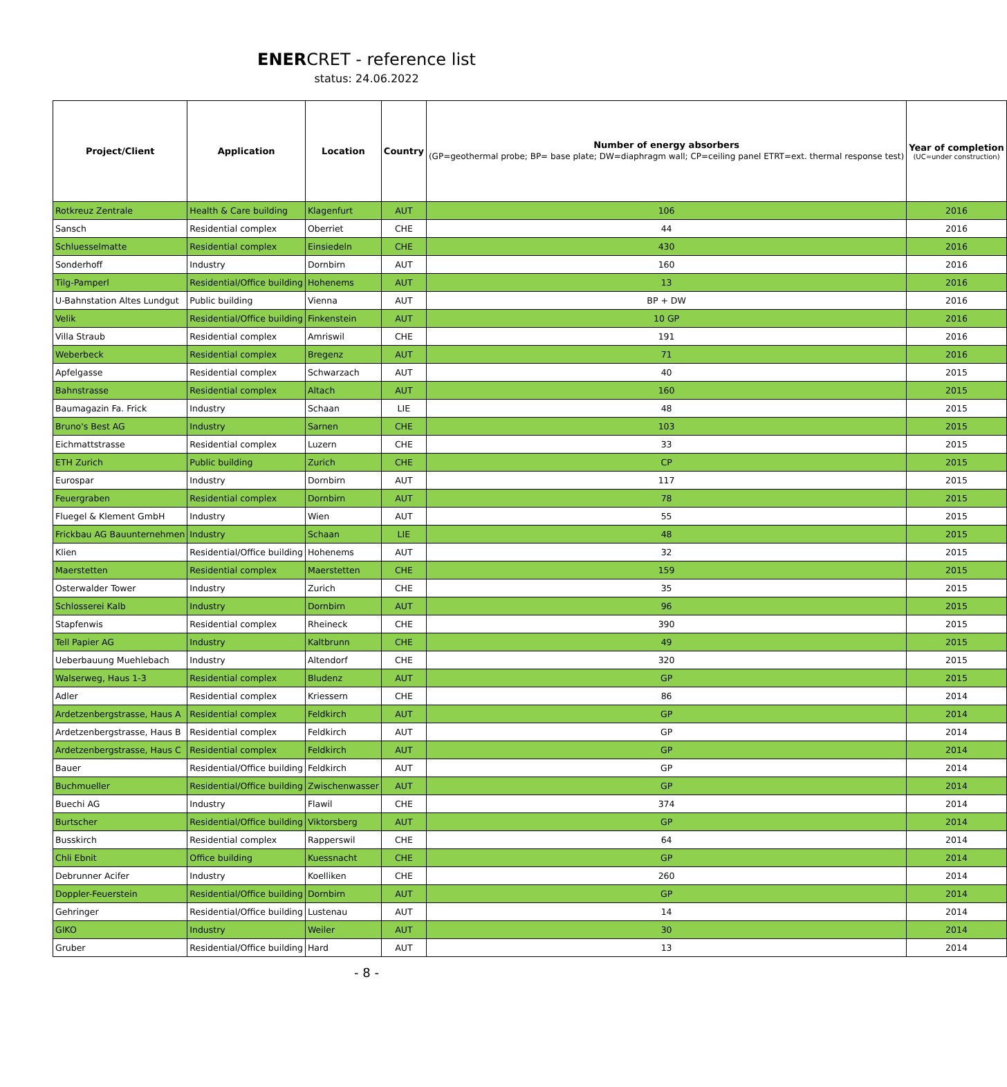ENERCRET - reference list
status: 24.06.2022
| Project/Client | Application | Location | Country | Number of energy absorbers (GP=geothermal probe; BP= base plate; DW=diaphragm wall; CP=ceiling panel ETRT=ext. thermal response test) | Year of completion (UC=under construction) |
| --- | --- | --- | --- | --- | --- |
| Rotkreuz Zentrale | Health & Care building | Klagenfurt | AUT | 106 | 2016 |
| Sansch | Residential complex | Oberriet | CHE | 44 | 2016 |
| Schluesselmatte | Residential complex | Einsiedeln | CHE | 430 | 2016 |
| Sonderhoff | Industry | Dornbirn | AUT | 160 | 2016 |
| Tilg-Pamperl | Residential/Office building | Hohenems | AUT | 13 | 2016 |
| U-Bahnstation Altes Lundgut | Public building | Vienna | AUT | BP + DW | 2016 |
| Velik | Residential/Office building | Finkenstein | AUT | 10 GP | 2016 |
| Villa Straub | Residential complex | Amriswil | CHE | 191 | 2016 |
| Weberbeck | Residential complex | Bregenz | AUT | 71 | 2016 |
| Apfelgasse | Residential complex | Schwarzach | AUT | 40 | 2015 |
| Bahnstrasse | Residential complex | Altach | AUT | 160 | 2015 |
| Baumagazin Fa. Frick | Industry | Schaan | LIE | 48 | 2015 |
| Bruno's Best AG | Industry | Sarnen | CHE | 103 | 2015 |
| Eichmattstrasse | Residential complex | Luzern | CHE | 33 | 2015 |
| ETH Zurich | Public building | Zurich | CHE | CP | 2015 |
| Eurospar | Industry | Dornbirn | AUT | 117 | 2015 |
| Feuergraben | Residential complex | Dornbirn | AUT | 78 | 2015 |
| Fluegel & Klement GmbH | Industry | Wien | AUT | 55 | 2015 |
| Frickbau AG Bauunternehmen | Industry | Schaan | LIE | 48 | 2015 |
| Klien | Residential/Office building | Hohenems | AUT | 32 | 2015 |
| Maerstetten | Residential complex | Maerstetten | CHE | 159 | 2015 |
| Osterwalder Tower | Industry | Zurich | CHE | 35 | 2015 |
| Schlosserei Kalb | Industry | Dornbirn | AUT | 96 | 2015 |
| Stapfenwis | Residential complex | Rheineck | CHE | 390 | 2015 |
| Tell Papier AG | Industry | Kaltbrunn | CHE | 49 | 2015 |
| Ueberbauung Muehlebach | Industry | Altendorf | CHE | 320 | 2015 |
| Walserweg, Haus 1-3 | Residential complex | Bludenz | AUT | GP | 2015 |
| Adler | Residential complex | Kriessern | CHE | 86 | 2014 |
| Ardetzenbergstrasse, Haus A | Residential complex | Feldkirch | AUT | GP | 2014 |
| Ardetzenbergstrasse, Haus B | Residential complex | Feldkirch | AUT | GP | 2014 |
| Ardetzenbergstrasse, Haus C | Residential complex | Feldkirch | AUT | GP | 2014 |
| Bauer | Residential/Office building | Feldkirch | AUT | GP | 2014 |
| Buchmueller | Residential/Office building | Zwischenwasser | AUT | GP | 2014 |
| Buechi AG | Industry | Flawil | CHE | 374 | 2014 |
| Burtscher | Residential/Office building | Viktorsberg | AUT | GP | 2014 |
| Busskirch | Residential complex | Rapperswil | CHE | 64 | 2014 |
| Chli Ebnit | Office building | Kuessnacht | CHE | GP | 2014 |
| Debrunner Acifer | Industry | Koelliken | CHE | 260 | 2014 |
| Doppler-Feuerstein | Residential/Office building | Dornbirn | AUT | GP | 2014 |
| Gehringer | Residential/Office building | Lustenau | AUT | 14 | 2014 |
| GIKO | Industry | Weiler | AUT | 30 | 2014 |
| Gruber | Residential/Office building | Hard | AUT | 13 | 2014 |
- 8 -